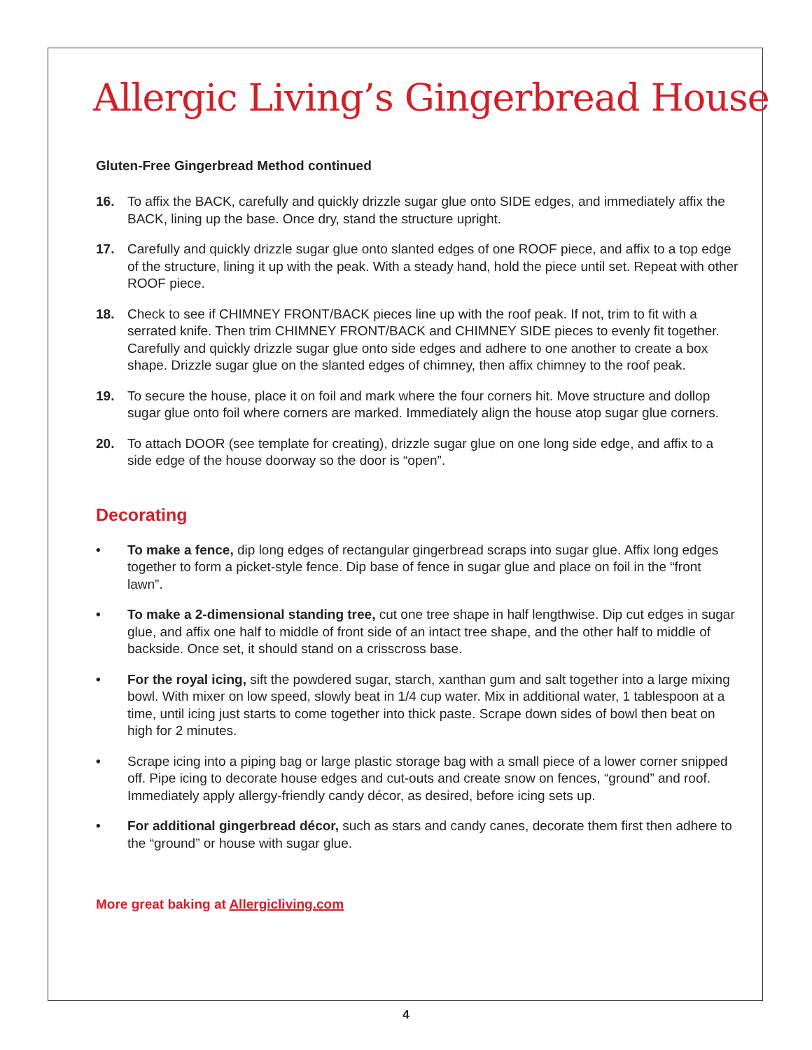Allergic Living’s Gingerbread House
Gluten-Free Gingerbread Method continued
16. To affix the BACK, carefully and quickly drizzle sugar glue onto SIDE edges, and immediately affix the BACK, lining up the base. Once dry, stand the structure upright.
17. Carefully and quickly drizzle sugar glue onto slanted edges of one ROOF piece, and affix to a top edge of the structure, lining it up with the peak. With a steady hand, hold the piece until set. Repeat with other ROOF piece.
18. Check to see if CHIMNEY FRONT/BACK pieces line up with the roof peak. If not, trim to fit with a serrated knife. Then trim CHIMNEY FRONT/BACK and CHIMNEY SIDE pieces to evenly fit together. Carefully and quickly drizzle sugar glue onto side edges and adhere to one another to create a box shape. Drizzle sugar glue on the slanted edges of chimney, then affix chimney to the roof peak.
19. To secure the house, place it on foil and mark where the four corners hit. Move structure and dollop sugar glue onto foil where corners are marked. Immediately align the house atop sugar glue corners.
20. To attach DOOR (see template for creating), drizzle sugar glue on one long side edge, and affix to a side edge of the house doorway so the door is “open”.
Decorating
• To make a fence, dip long edges of rectangular gingerbread scraps into sugar glue. Affix long edges together to form a picket-style fence. Dip base of fence in sugar glue and place on foil in the “front lawn”.
• To make a 2-dimensional standing tree, cut one tree shape in half lengthwise. Dip cut edges in sugar glue, and affix one half to middle of front side of an intact tree shape, and the other half to middle of backside. Once set, it should stand on a crisscross base.
• For the royal icing, sift the powdered sugar, starch, xanthan gum and salt together into a large mixing bowl. With mixer on low speed, slowly beat in 1/4 cup water. Mix in additional water, 1 tablespoon at a time, until icing just starts to come together into thick paste. Scrape down sides of bowl then beat on high for 2 minutes.
• Scrape icing into a piping bag or large plastic storage bag with a small piece of a lower corner snipped off. Pipe icing to decorate house edges and cut-outs and create snow on fences, “ground” and roof. Immediately apply allergy-friendly candy décor, as desired, before icing sets up.
• For additional gingerbread décor, such as stars and candy canes, decorate them first then adhere to the “ground” or house with sugar glue.
More great baking at Allergicliving.com
4